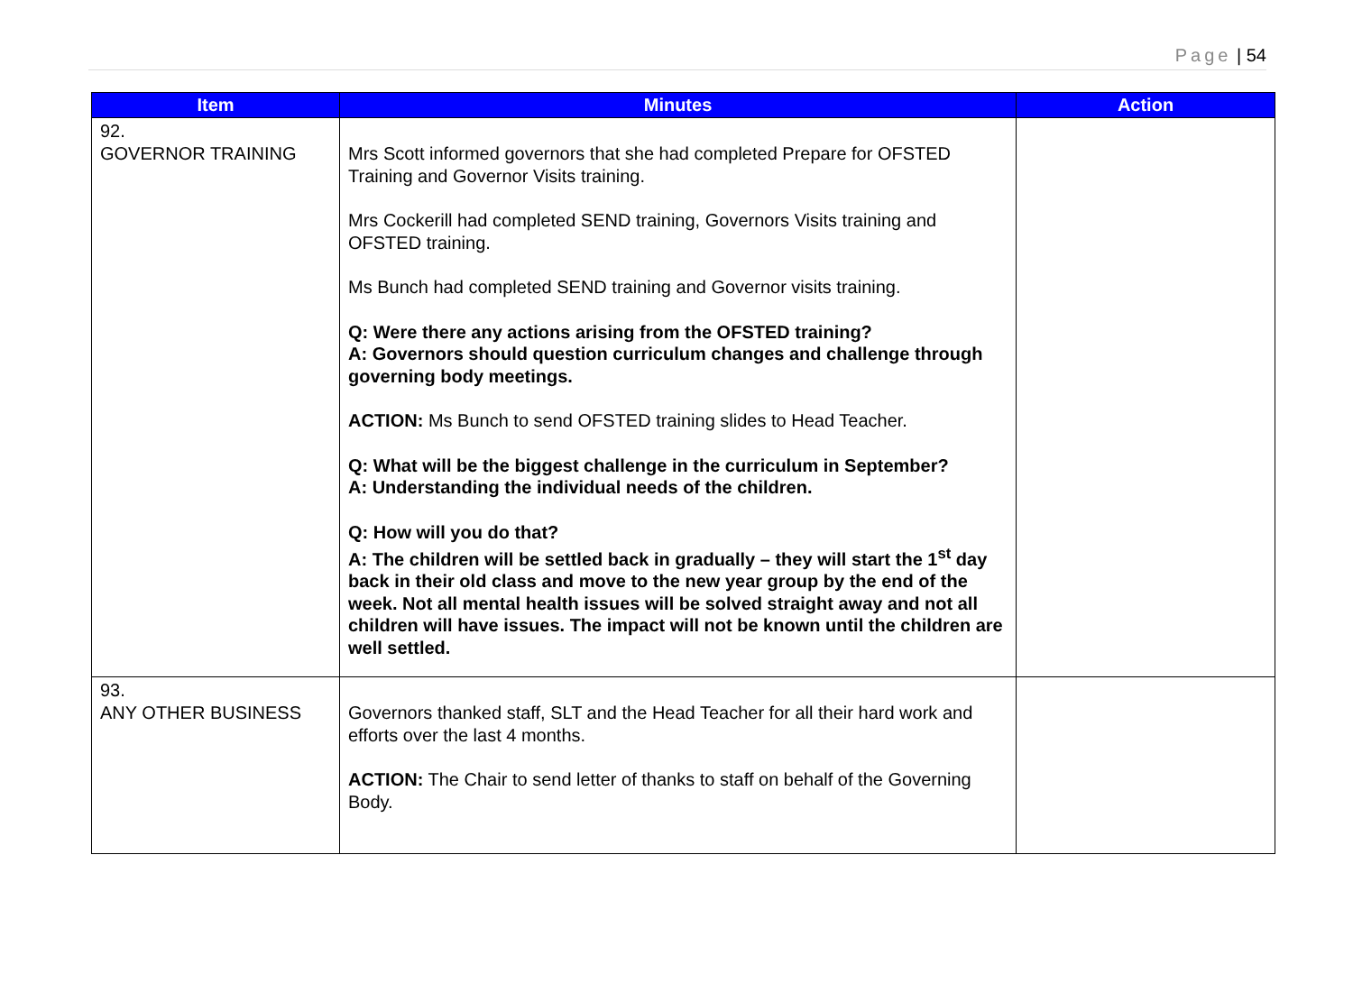Page | 54
| Item | Minutes | Action |
| --- | --- | --- |
| 92. GOVERNOR TRAINING | Mrs Scott informed governors that she had completed Prepare for OFSTED Training and Governor Visits training. Mrs Cockerill had completed SEND training, Governors Visits training and OFSTED training. Ms Bunch had completed SEND training and Governor visits training. Q: Were there any actions arising from the OFSTED training? A: Governors should question curriculum changes and challenge through governing body meetings. ACTION: Ms Bunch to send OFSTED training slides to Head Teacher. Q: What will be the biggest challenge in the curriculum in September? A: Understanding the individual needs of the children. Q: How will you do that? A: The children will be settled back in gradually – they will start the 1<sup>st</sup> day back in their old class and move to the new year group by the end of the week. Not all mental health issues will be solved straight away and not all children will have issues. The impact will not be known until the children are well settled. | |
| 93. ANY OTHER BUSINESS | Governors thanked staff, SLT and the Head Teacher for all their hard work and efforts over the last 4 months. ACTION: The Chair to send letter of thanks to staff on behalf of the Governing Body. | |